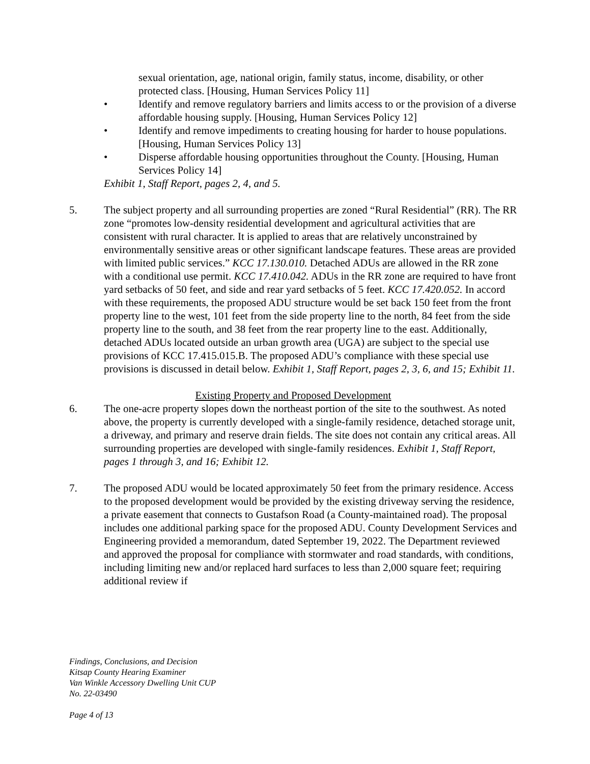sexual orientation, age, national origin, family status, income, disability, or other protected class. [Housing, Human Services Policy 11]
• Identify and remove regulatory barriers and limits access to or the provision of a diverse affordable housing supply. [Housing, Human Services Policy 12]
• Identify and remove impediments to creating housing for harder to house populations. [Housing, Human Services Policy 13]
• Disperse affordable housing opportunities throughout the County. [Housing, Human Services Policy 14]
Exhibit 1, Staff Report, pages 2, 4, and 5.
5. The subject property and all surrounding properties are zoned “Rural Residential” (RR). The RR zone “promotes low-density residential development and agricultural activities that are consistent with rural character. It is applied to areas that are relatively unconstrained by environmentally sensitive areas or other significant landscape features. These areas are provided with limited public services.” KCC 17.130.010. Detached ADUs are allowed in the RR zone with a conditional use permit. KCC 17.410.042. ADUs in the RR zone are required to have front yard setbacks of 50 feet, and side and rear yard setbacks of 5 feet. KCC 17.420.052. In accord with these requirements, the proposed ADU structure would be set back 150 feet from the front property line to the west, 101 feet from the side property line to the north, 84 feet from the side property line to the south, and 38 feet from the rear property line to the east. Additionally, detached ADUs located outside an urban growth area (UGA) are subject to the special use provisions of KCC 17.415.015.B. The proposed ADU’s compliance with these special use provisions is discussed in detail below. Exhibit 1, Staff Report, pages 2, 3, 6, and 15; Exhibit 11.
Existing Property and Proposed Development
6. The one-acre property slopes down the northeast portion of the site to the southwest. As noted above, the property is currently developed with a single-family residence, detached storage unit, a driveway, and primary and reserve drain fields. The site does not contain any critical areas. All surrounding properties are developed with single-family residences. Exhibit 1, Staff Report, pages 1 through 3, and 16; Exhibit 12.
7. The proposed ADU would be located approximately 50 feet from the primary residence. Access to the proposed development would be provided by the existing driveway serving the residence, a private easement that connects to Gustafson Road (a County-maintained road). The proposal includes one additional parking space for the proposed ADU. County Development Services and Engineering provided a memorandum, dated September 19, 2022. The Department reviewed and approved the proposal for compliance with stormwater and road standards, with conditions, including limiting new and/or replaced hard surfaces to less than 2,000 square feet; requiring additional review if
Findings, Conclusions, and Decision
Kitsap County Hearing Examiner
Van Winkle Accessory Dwelling Unit CUP
No. 22-03490
Page 4 of 13